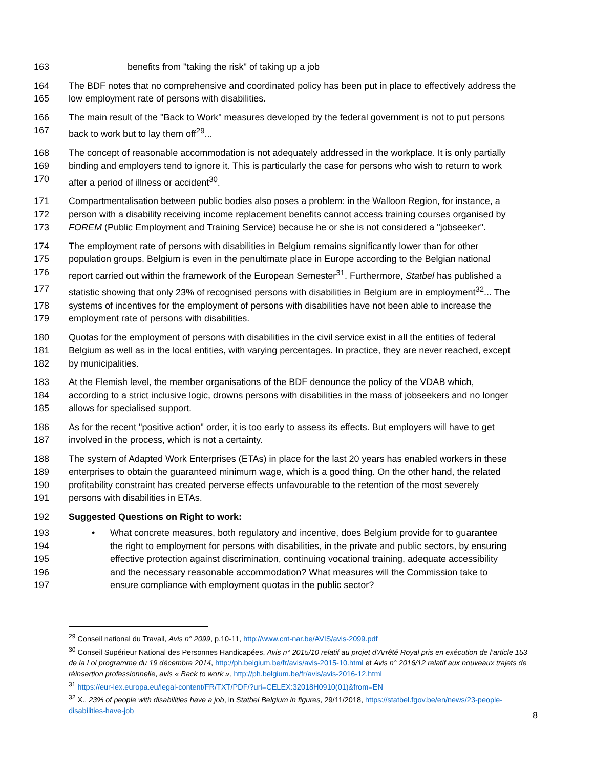163 benefits from "taking the risk" of taking up a job
164 The BDF notes that no comprehensive and coordinated policy has been put in place to effectively address the
165 low employment rate of persons with disabilities.
166 The main result of the "Back to Work" measures developed by the federal government is not to put persons
167 back to work but to lay them off<sup>29</sup>...
168 The concept of reasonable accommodation is not adequately addressed in the workplace. It is only partially
169 binding and employers tend to ignore it. This is particularly the case for persons who wish to return to work
170 after a period of illness or accident<sup>30</sup>.
171 Compartmentalisation between public bodies also poses a problem: in the Walloon Region, for instance, a
172 person with a disability receiving income replacement benefits cannot access training courses organised by
173 FOREM (Public Employment and Training Service) because he or she is not considered a "jobseeker".
174 The employment rate of persons with disabilities in Belgium remains significantly lower than for other
175 population groups. Belgium is even in the penultimate place in Europe according to the Belgian national
176 report carried out within the framework of the European Semester<sup>31</sup>. Furthermore, Statbel has published a
177 statistic showing that only 23% of recognised persons with disabilities in Belgium are in employment<sup>32</sup>... The
178 systems of incentives for the employment of persons with disabilities have not been able to increase the
179 employment rate of persons with disabilities.
180 Quotas for the employment of persons with disabilities in the civil service exist in all the entities of federal
181 Belgium as well as in the local entities, with varying percentages. In practice, they are never reached, except
182 by municipalities.
183 At the Flemish level, the member organisations of the BDF denounce the policy of the VDAB which,
184 according to a strict inclusive logic, drowns persons with disabilities in the mass of jobseekers and no longer
185 allows for specialised support.
186 As for the recent "positive action" order, it is too early to assess its effects. But employers will have to get
187 involved in the process, which is not a certainty.
188 The system of Adapted Work Enterprises (ETAs) in place for the last 20 years has enabled workers in these
189 enterprises to obtain the guaranteed minimum wage, which is a good thing. On the other hand, the related
190 profitability constraint has created perverse effects unfavourable to the retention of the most severely
191 persons with disabilities in ETAs.
192 Suggested Questions on Right to work:
193 • What concrete measures, both regulatory and incentive, does Belgium provide for to guarantee
194 the right to employment for persons with disabilities, in the private and public sectors, by ensuring
195 effective protection against discrimination, continuing vocational training, adequate accessibility
196 and the necessary reasonable accommodation? What measures will the Commission take to
197 ensure compliance with employment quotas in the public sector?
<sup>29</sup> Conseil national du Travail, Avis n° 2099, p.10-11, http://www.cnt-nar.be/AVIS/avis-2099.pdf
<sup>30</sup> Conseil Supérieur National des Personnes Handicapées, Avis n° 2015/10 relatif au projet d’Arrêté Royal pris en exécution de l’article 153 de la Loi programme du 19 décembre 2014, http://ph.belgium.be/fr/avis/avis-2015-10.html et Avis n° 2016/12 relatif aux nouveaux trajets de réinsertion professionnelle, avis « Back to work », http://ph.belgium.be/fr/avis/avis-2016-12.html
<sup>31</sup> https://eur-lex.europa.eu/legal-content/FR/TXT/PDF/?uri=CELEX:32018H0910(01)&from=EN
<sup>32</sup> X., 23% of people with disabilities have a job, in Statbel Belgium in figures, 29/11/2018, https://statbel.fgov.be/en/news/23-people-disabilities-have-job
8